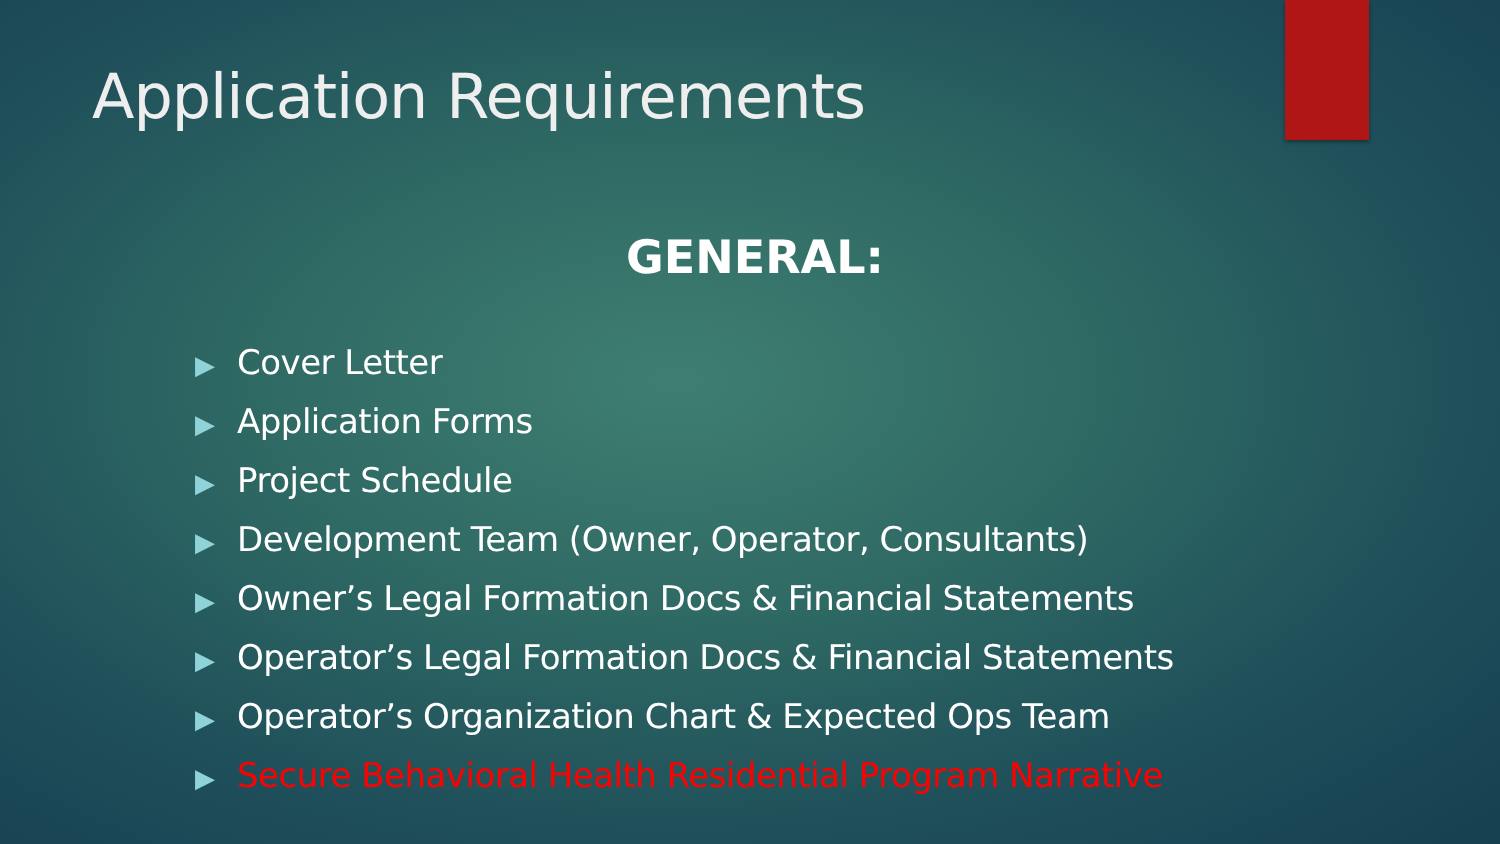Application Requirements
GENERAL:
▶ Cover Letter
▶ Application Forms
▶ Project Schedule
▶ Development Team (Owner, Operator, Consultants)
▶ Owner’s Legal Formation Docs & Financial Statements
▶ Operator’s Legal Formation Docs & Financial Statements
▶ Operator’s Organization Chart & Expected Ops Team
▶ Secure Behavioral Health Residential Program Narrative